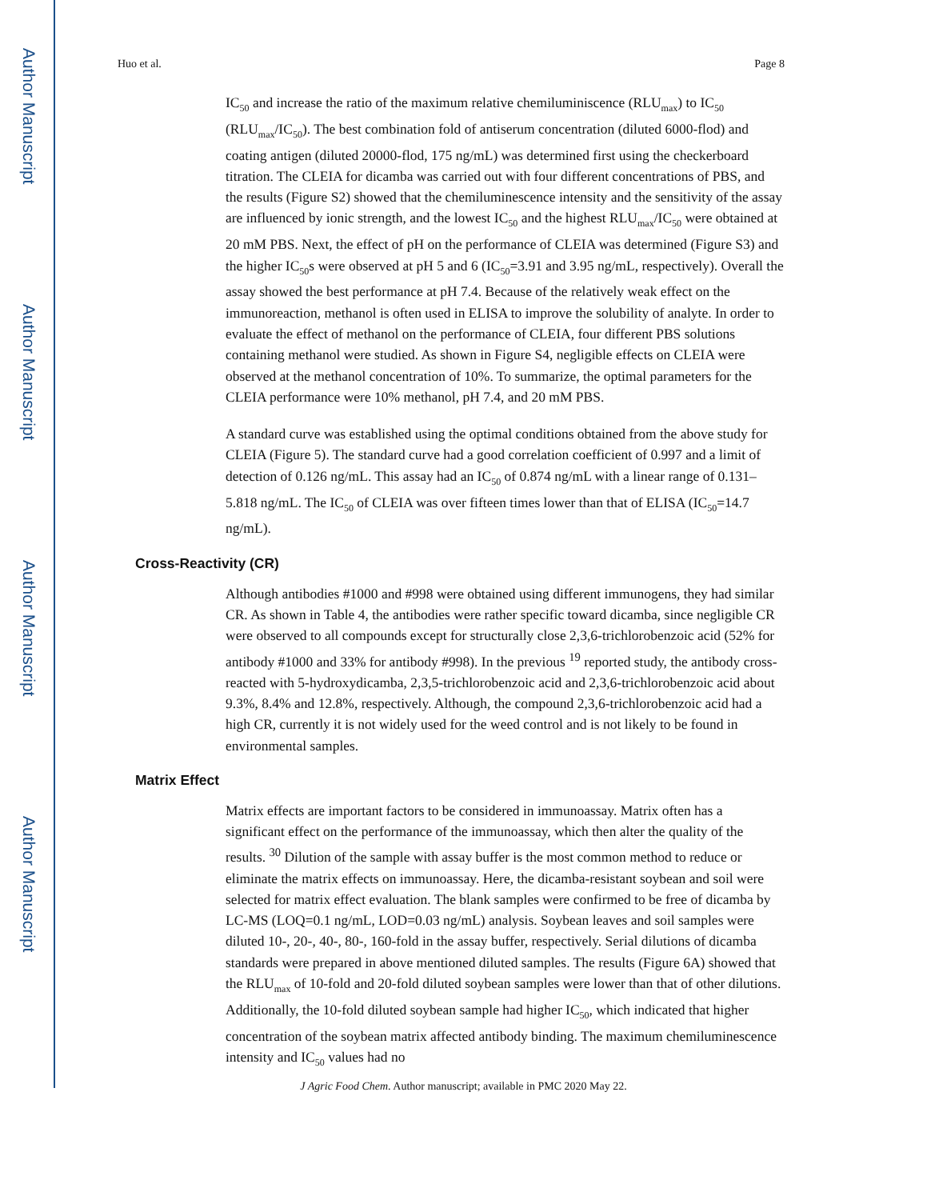Author Manuscript
Author Manuscript
Author Manuscript
Author Manuscript
Huo et al. Page 8
IC<sub>50</sub> and increase the ratio of the maximum relative chemiluminiscence (RLU<sub>max</sub>) to IC<sub>50</sub> (RLU<sub>max</sub>/IC<sub>50</sub>). The best combination fold of antiserum concentration (diluted 6000-flod) and coating antigen (diluted 20000-flod, 175 ng/mL) was determined first using the checkerboard titration. The CLEIA for dicamba was carried out with four different concentrations of PBS, and the results (Figure S2) showed that the chemiluminescence intensity and the sensitivity of the assay are influenced by ionic strength, and the lowest IC<sub>50</sub> and the highest RLU<sub>max</sub>/IC<sub>50</sub> were obtained at 20 mM PBS. Next, the effect of pH on the performance of CLEIA was determined (Figure S3) and the higher IC<sub>50</sub>s were observed at pH 5 and 6 (IC<sub>50</sub>=3.91 and 3.95 ng/mL, respectively). Overall the assay showed the best performance at pH 7.4. Because of the relatively weak effect on the immunoreaction, methanol is often used in ELISA to improve the solubility of analyte. In order to evaluate the effect of methanol on the performance of CLEIA, four different PBS solutions containing methanol were studied. As shown in Figure S4, negligible effects on CLEIA were observed at the methanol concentration of 10%. To summarize, the optimal parameters for the CLEIA performance were 10% methanol, pH 7.4, and 20 mM PBS.
A standard curve was established using the optimal conditions obtained from the above study for CLEIA (Figure 5). The standard curve had a good correlation coefficient of 0.997 and a limit of detection of 0.126 ng/mL. This assay had an IC<sub>50</sub> of 0.874 ng/mL with a linear range of 0.131–5.818 ng/mL. The IC<sub>50</sub> of CLEIA was over fifteen times lower than that of ELISA (IC<sub>50</sub>=14.7 ng/mL).
Cross-Reactivity (CR)
Although antibodies #1000 and #998 were obtained using different immunogens, they had similar CR. As shown in Table 4, the antibodies were rather specific toward dicamba, since negligible CR were observed to all compounds except for structurally close 2,3,6-trichlorobenzoic acid (52% for antibody #1000 and 33% for antibody #998). In the previous <sup>19</sup> reported study, the antibody cross-reacted with 5-hydroxydicamba, 2,3,5-trichlorobenzoic acid and 2,3,6-trichlorobenzoic acid about 9.3%, 8.4% and 12.8%, respectively. Although, the compound 2,3,6-trichlorobenzoic acid had a high CR, currently it is not widely used for the weed control and is not likely to be found in environmental samples.
Matrix Effect
Matrix effects are important factors to be considered in immunoassay. Matrix often has a significant effect on the performance of the immunoassay, which then alter the quality of the results. <sup>30</sup> Dilution of the sample with assay buffer is the most common method to reduce or eliminate the matrix effects on immunoassay. Here, the dicamba-resistant soybean and soil were selected for matrix effect evaluation. The blank samples were confirmed to be free of dicamba by LC-MS (LOQ=0.1 ng/mL, LOD=0.03 ng/mL) analysis. Soybean leaves and soil samples were diluted 10-, 20-, 40-, 80-, 160-fold in the assay buffer, respectively. Serial dilutions of dicamba standards were prepared in above mentioned diluted samples. The results (Figure 6A) showed that the RLU<sub>max</sub> of 10-fold and 20-fold diluted soybean samples were lower than that of other dilutions. Additionally, the 10-fold diluted soybean sample had higher IC<sub>50</sub>, which indicated that higher concentration of the soybean matrix affected antibody binding. The maximum chemiluminescence intensity and IC<sub>50</sub> values had no
J Agric Food Chem. Author manuscript; available in PMC 2020 May 22.